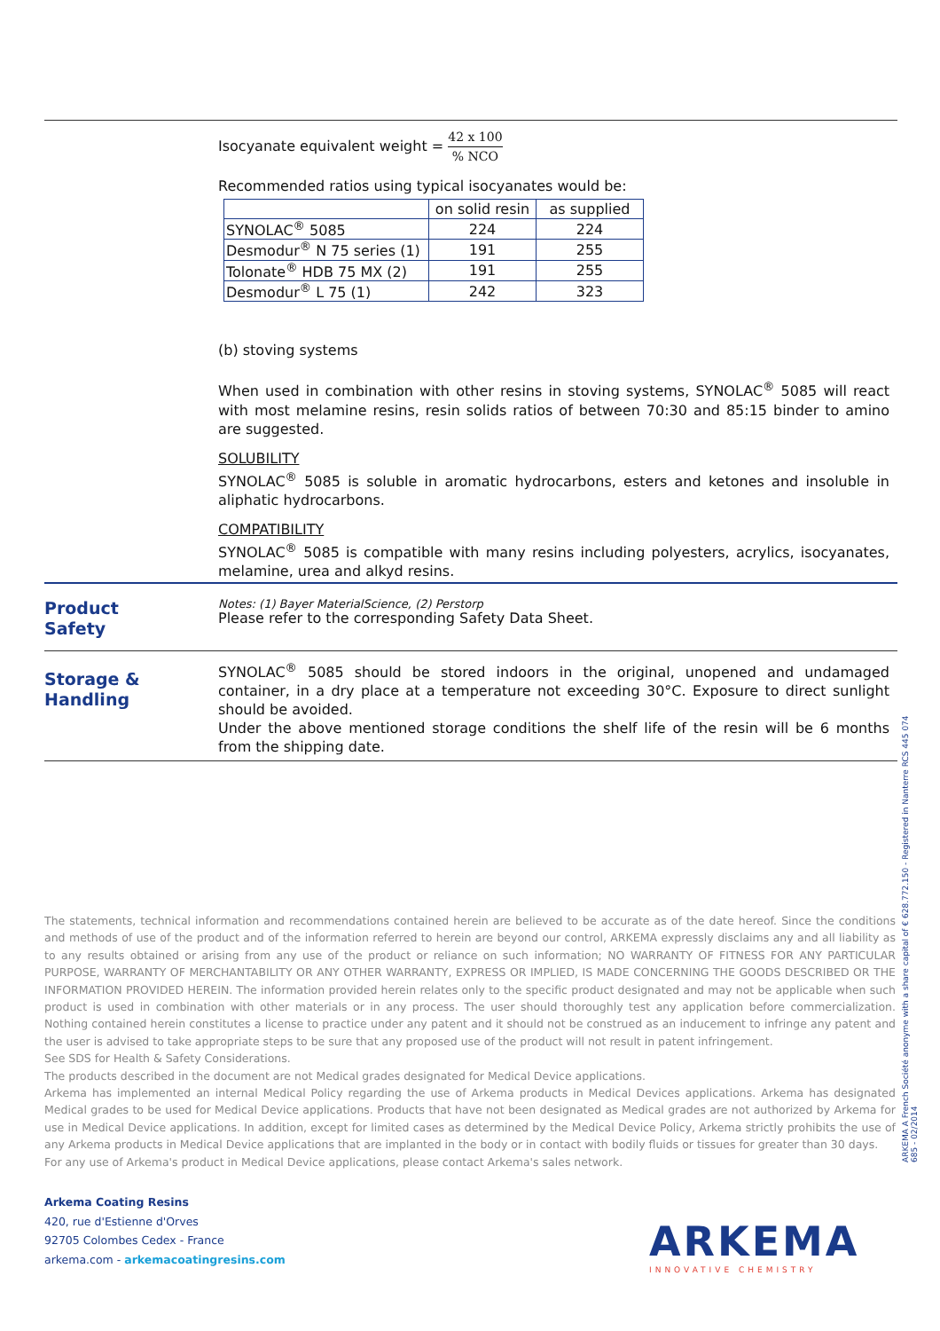Isocyanate equivalent weight = 42 x 100% NCO
Recommended ratios using typical isocyanates would be:
| | on solid resin | as supplied |
| SYNOLAC<sup>®</sup> 5085 | 224 | 224 |
| Desmodur<sup>®</sup> N 75 series (1) | 191 | 255 |
| Tolonate<sup>®</sup> HDB 75 MX (2) | 191 | 255 |
| Desmodur<sup>®</sup> L 75 (1) | 242 | 323 |
(b) stoving systems
When used in combination with other resins in stoving systems, SYNOLAC<sup>®</sup> 5085 will react with most melamine resins, resin solids ratios of between 70:30 and 85:15 binder to amino are suggested.
SOLUBILITY
SYNOLAC<sup>®</sup> 5085 is soluble in aromatic hydrocarbons, esters and ketones and insoluble in aliphatic hydrocarbons.
COMPATIBILITY
SYNOLAC<sup>®</sup> 5085 is compatible with many resins including polyesters, acrylics, isocyanates, melamine, urea and alkyd resins.
Notes: (1) Bayer MaterialScience, (2) Perstorp
Product
Safety
Please refer to the corresponding Safety Data Sheet.
Storage &
Handling
SYNOLAC<sup>®</sup> 5085 should be stored indoors in the original, unopened and undamaged container, in a dry place at a temperature not exceeding 30°C. Exposure to direct sunlight should be avoided.
Under the above mentioned storage conditions the shelf life of the resin will be 6 months from the shipping date.
The statements, technical information and recommendations contained herein are believed to be accurate as of the date hereof. Since the conditions and methods of use of the product and of the information referred to herein are beyond our control, ARKEMA expressly disclaims any and all liability as to any results obtained or arising from any use of the product or reliance on such information; NO WARRANTY OF FITNESS FOR ANY PARTICULAR PURPOSE, WARRANTY OF MERCHANTABILITY OR ANY OTHER WARRANTY, EXPRESS OR IMPLIED, IS MADE CONCERNING THE GOODS DESCRIBED OR THE INFORMATION PROVIDED HEREIN. The information provided herein relates only to the specific product designated and may not be applicable when such product is used in combination with other materials or in any process. The user should thoroughly test any application before commercialization. Nothing contained herein constitutes a license to practice under any patent and it should not be construed as an inducement to infringe any patent and the user is advised to take appropriate steps to be sure that any proposed use of the product will not result in patent infringement.
See SDS for Health & Safety Considerations.
The products described in the document are not Medical grades designated for Medical Device applications.
Arkema has implemented an internal Medical Policy regarding the use of Arkema products in Medical Devices applications. Arkema has designated Medical grades to be used for Medical Device applications. Products that have not been designated as Medical grades are not authorized by Arkema for use in Medical Device applications. In addition, except for limited cases as determined by the Medical Device Policy, Arkema strictly prohibits the use of any Arkema products in Medical Device applications that are implanted in the body or in contact with bodily fluids or tissues for greater than 30 days.
For any use of Arkema's product in Medical Device applications, please contact Arkema's sales network.
Arkema Coating Resins
420, rue d'Estienne d'Orves
92705 Colombes Cedex - France
arkema.com - arkemacoatingresins.com
ARKEMA A French Société anonyme with a share capital of € 628.772.150 - Registered in Nanterre RCS 445 074 685 - 02/2014
ARKEMA
INNOVATIVE CHEMISTRY